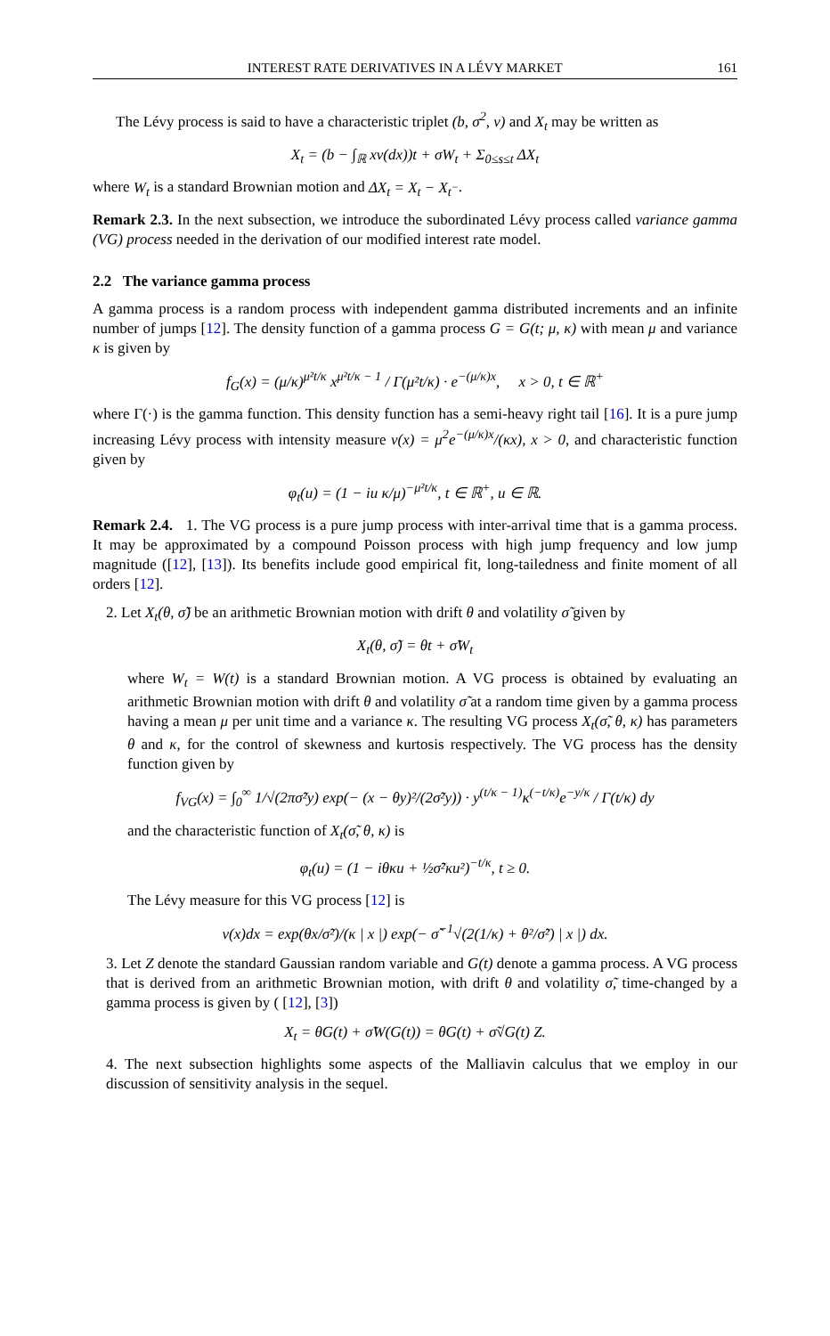INTEREST RATE DERIVATIVES IN A LÉVY MARKET 161
The Lévy process is said to have a characteristic triplet (b, σ<sup>2</sup>, ν) and X<sub>t</sub> may be written as
X<sub>t</sub> = (b − ∫<sub>ℝ</sub> xν(dx))t + σW<sub>t</sub> + Σ<sub>0≤s≤t</sub> ΔX<sub>t</sub>
where W<sub>t</sub> is a standard Brownian motion and ΔX<sub>t</sub> = X<sub>t</sub> − X<sub>t<sup>−</sup></sub>.
Remark 2.3. In the next subsection, we introduce the subordinated Lévy process called variance gamma (VG) process needed in the derivation of our modified interest rate model.
2.2 The variance gamma process
A gamma process is a random process with independent gamma distributed increments and an infinite number of jumps [12]. The density function of a gamma process G = G(t; μ, κ) with mean μ and variance κ is given by
f<sub>G</sub>(x) = (μ/κ)<sup>μ²t/κ</sup> x<sup>μ²t/κ − 1</sup> / Γ(μ²t/κ) · e<sup>−(μ/κ)x</sup>, x > 0, t ∈ ℝ<sup>+</sup>
where Γ(·) is the gamma function. This density function has a semi-heavy right tail [16]. It is a pure jump increasing Lévy process with intensity measure ν(x) = μ<sup>2</sup>e<sup>−(μ/κ)x</sup>/(κx), x > 0, and characteristic function given by
φ<sub>t</sub>(u) = (1 − iu κ/μ)<sup>−μ²t/κ</sup>, t ∈ ℝ<sup>+</sup>, u ∈ ℝ.
Remark 2.4. 1. The VG process is a pure jump process with inter-arrival time that is a gamma process. It may be approximated by a compound Poisson process with high jump frequency and low jump magnitude ([12], [13]). Its benefits include good empirical fit, long-tailedness and finite moment of all orders [12].
2. Let X<sub>t</sub>(θ, σ̃) be an arithmetic Brownian motion with drift θ and volatility σ̃ given by
X<sub>t</sub>(θ, σ̃) = θt + σ̃W<sub>t</sub>
where W<sub>t</sub> = W(t) is a standard Brownian motion. A VG process is obtained by evaluating an arithmetic Brownian motion with drift θ and volatility σ̃ at a random time given by a gamma process having a mean μ per unit time and a variance κ. The resulting VG process X<sub>t</sub>(σ̃, θ, κ) has parameters θ and κ, for the control of skewness and kurtosis respectively. The VG process has the density function given by
f<sub>VG</sub>(x) = ∫<sub>0</sub><sup>∞</sup> 1/√(2πσ̃²y) exp(− (x − θy)²/(2σ̃²y)) · y<sup>(t/κ − 1)</sup>κ<sup>(−t/κ)</sup>e<sup>−y/κ</sup> / Γ(t/κ) dy
and the characteristic function of X<sub>t</sub>(σ̃, θ, κ) is
φ<sub>t</sub>(u) = (1 − iθκu + ½σ̃²κu²)<sup>−t/κ</sup>, t ≥ 0.
The Lévy measure for this VG process [12] is
ν(x)dx = exp(θx/σ̃²)/(κ | x |) exp(− σ̃<sup>−1</sup>√(2(1/κ) + θ²/σ̃²) | x |) dx.
3. Let Z denote the standard Gaussian random variable and G(t) denote a gamma process. A VG process that is derived from an arithmetic Brownian motion, with drift θ and volatility σ̃, time-changed by a gamma process is given by ( [12], [3])
X<sub>t</sub> = θG(t) + σ̃W(G(t)) = θG(t) + σ̃√G(t) Z.
4. The next subsection highlights some aspects of the Malliavin calculus that we employ in our discussion of sensitivity analysis in the sequel.